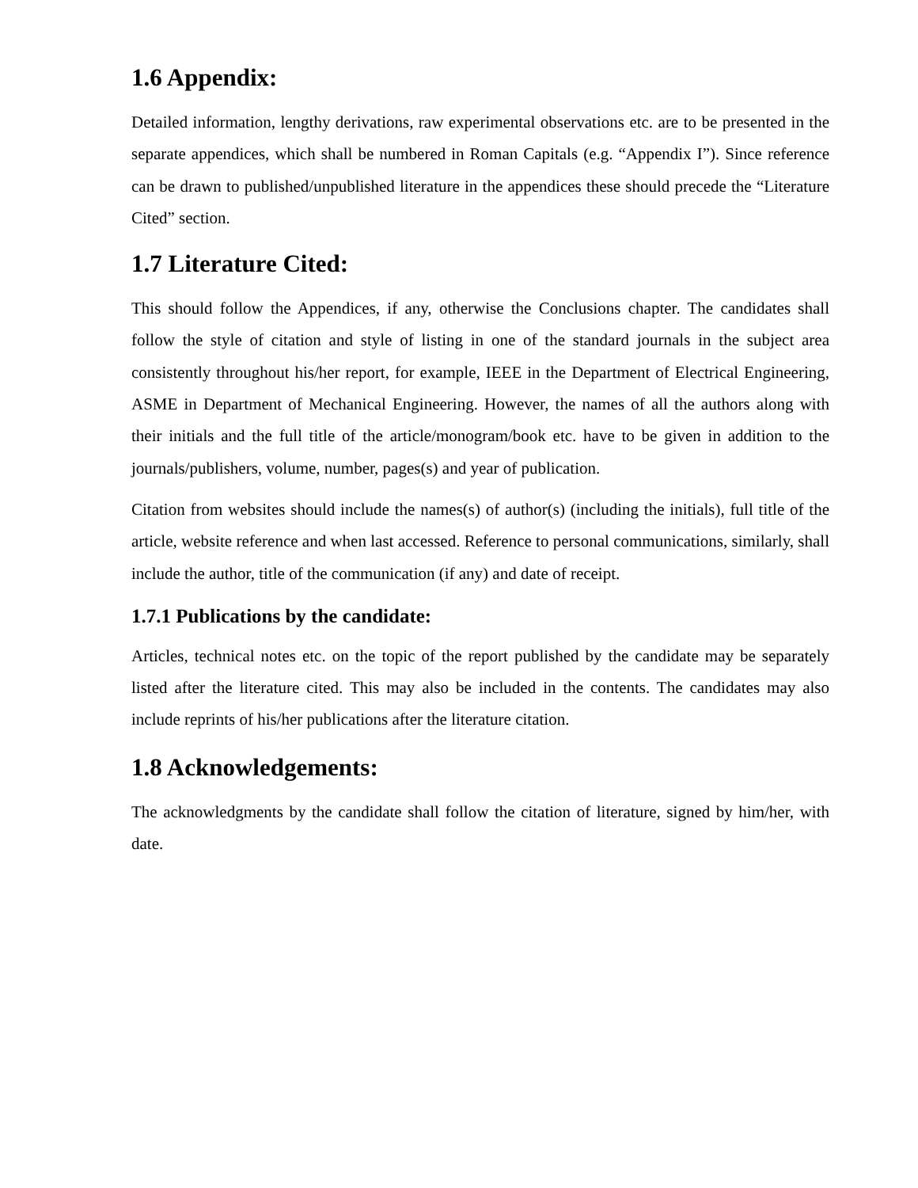1.6 Appendix:
Detailed information, lengthy derivations, raw experimental observations etc. are to be presented in the separate appendices, which shall be numbered in Roman Capitals (e.g. “Appendix I”). Since reference can be drawn to published/unpublished literature in the appendices these should precede the “Literature Cited” section.
1.7 Literature Cited:
This should follow the Appendices, if any, otherwise the Conclusions chapter. The candidates shall follow the style of citation and style of listing in one of the standard journals in the subject area consistently throughout his/her report, for example, IEEE in the Department of Electrical Engineering, ASME in Department of Mechanical Engineering. However, the names of all the authors along with their initials and the full title of the article/monogram/book etc. have to be given in addition to the journals/publishers, volume, number, pages(s) and year of publication.
Citation from websites should include the names(s) of author(s) (including the initials), full title of the article, website reference and when last accessed. Reference to personal communications, similarly, shall include the author, title of the communication (if any) and date of receipt.
1.7.1 Publications by the candidate:
Articles, technical notes etc. on the topic of the report published by the candidate may be separately listed after the literature cited. This may also be included in the contents. The candidates may also include reprints of his/her publications after the literature citation.
1.8 Acknowledgements:
The acknowledgments by the candidate shall follow the citation of literature, signed by him/her, with date.